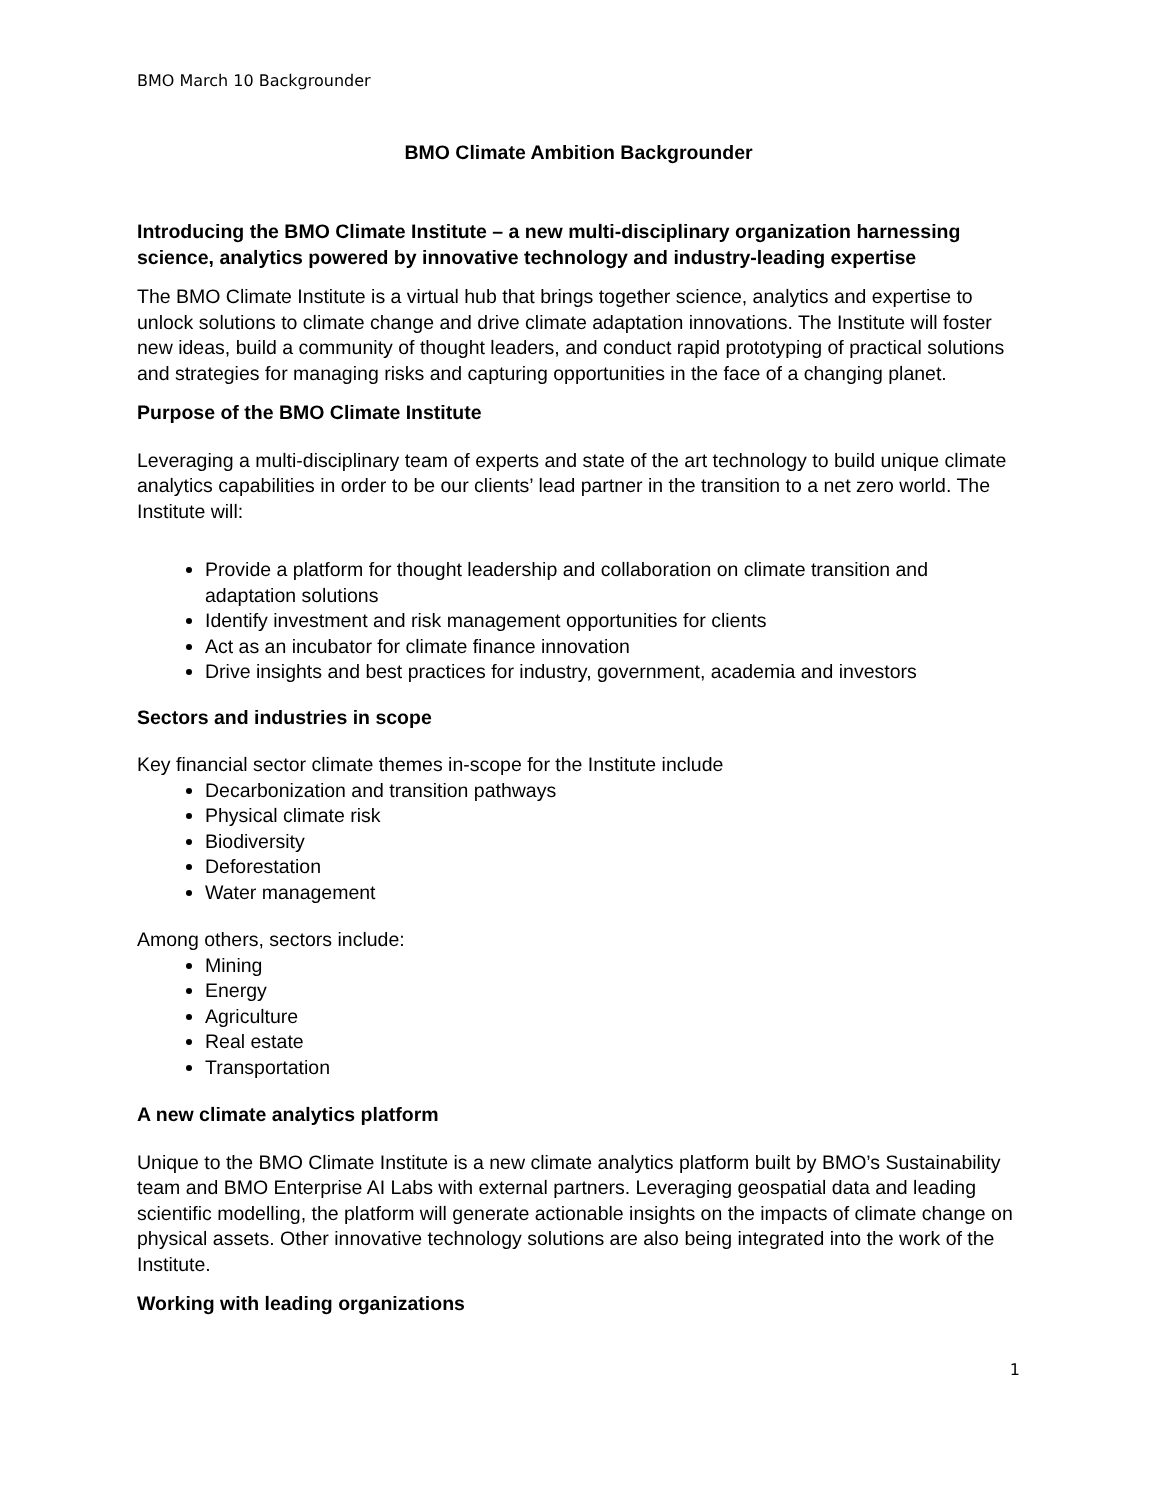BMO March 10 Backgrounder
BMO Climate Ambition Backgrounder
Introducing the BMO Climate Institute – a new multi-disciplinary organization harnessing science, analytics powered by innovative technology and industry-leading expertise
The BMO Climate Institute is a virtual hub that brings together science, analytics and expertise to unlock solutions to climate change and drive climate adaptation innovations. The Institute will foster new ideas, build a community of thought leaders, and conduct rapid prototyping of practical solutions and strategies for managing risks and capturing opportunities in the face of a changing planet.
Purpose of the BMO Climate Institute
Leveraging a multi-disciplinary team of experts and state of the art technology to build unique climate analytics capabilities in order to be our clients’ lead partner in the transition to a net zero world. The Institute will:
Provide a platform for thought leadership and collaboration on climate transition and adaptation solutions
Identify investment and risk management opportunities for clients
Act as an incubator for climate finance innovation
Drive insights and best practices for industry, government, academia and investors
Sectors and industries in scope
Key financial sector climate themes in-scope for the Institute include
Decarbonization and transition pathways
Physical climate risk
Biodiversity
Deforestation
Water management
Among others, sectors include:
Mining
Energy
Agriculture
Real estate
Transportation
A new climate analytics platform
Unique to the BMO Climate Institute is a new climate analytics platform built by BMO’s Sustainability team and BMO Enterprise AI Labs with external partners. Leveraging geospatial data and leading scientific modelling, the platform will generate actionable insights on the impacts of climate change on physical assets. Other innovative technology solutions are also being integrated into the work of the Institute.
Working with leading organizations
1